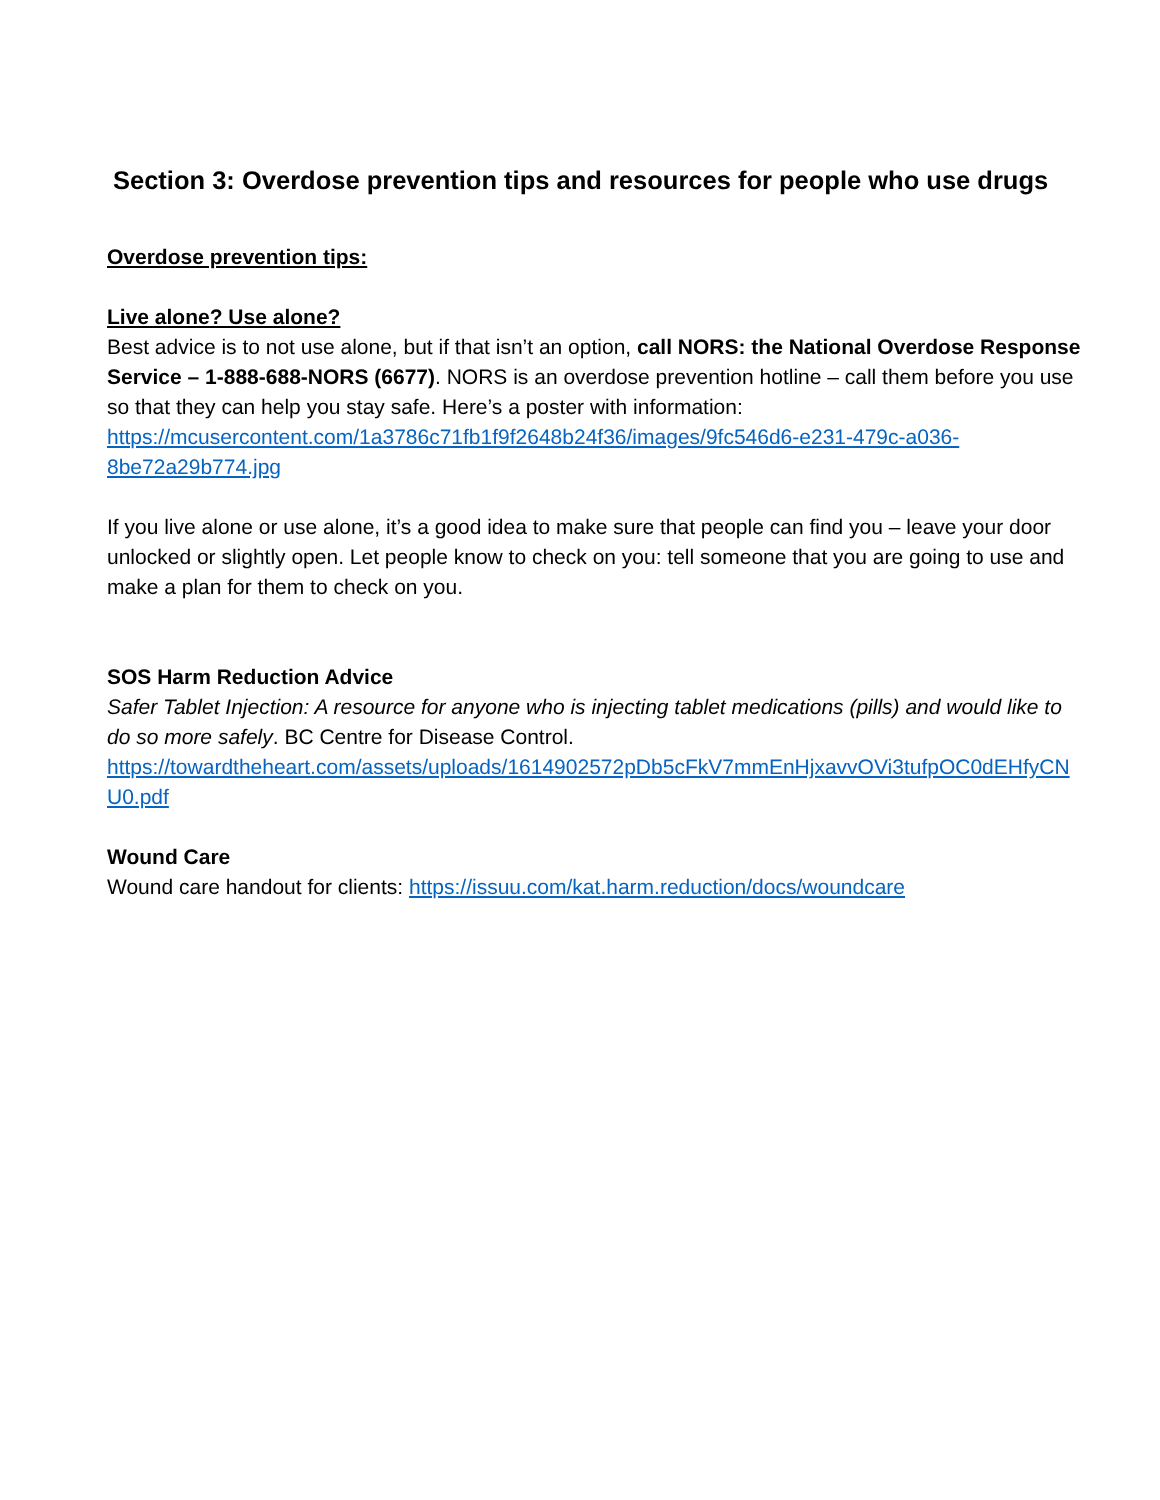Section 3: Overdose prevention tips and resources for people who use drugs
Overdose prevention tips:
Live alone? Use alone?
Best advice is to not use alone, but if that isn’t an option, call NORS: the National Overdose Response Service – 1-888-688-NORS (6677). NORS is an overdose prevention hotline – call them before you use so that they can help you stay safe. Here’s a poster with information: https://mcusercontent.com/1a3786c71fb1f9f2648b24f36/images/9fc546d6-e231-479c-a036-8be72a29b774.jpg
If you live alone or use alone, it’s a good idea to make sure that people can find you – leave your door unlocked or slightly open. Let people know to check on you: tell someone that you are going to use and make a plan for them to check on you.
SOS Harm Reduction Advice
Safer Tablet Injection: A resource for anyone who is injecting tablet medications (pills) and would like to do so more safely. BC Centre for Disease Control.
https://towardtheheart.com/assets/uploads/1614902572pDb5cFkV7mmEnHjxavvOVi3tufpOC0dEHfyCNU0.pdf
Wound Care
Wound care handout for clients: https://issuu.com/kat.harm.reduction/docs/woundcare